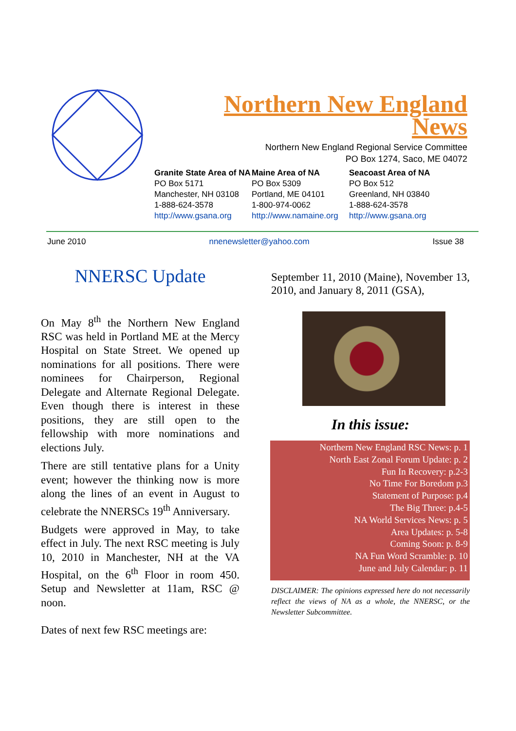Northern New England
News
Northern New England Regional Service Committee
PO Box 1274, Saco, ME 04072
Granite State Area of NA
PO Box 5171
Manchester, NH 03108
1-888-624-3578
http://www.gsana.org
Maine Area of NA
PO Box 5309
Portland, ME 04101
1-800-974-0062
http://www.namaine.org
Seacoast Area of NA
PO Box 512
Greenland, NH 03840
1-888-624-3578
http://www.gsana.org
June 2010 nnenewsletter@yahoo.com Issue 38
NNERSC Update
On May 8<sup>th</sup> the Northern New England RSC was held in Portland ME at the Mercy Hospital on State Street. We opened up nominations for all positions. There were nominees for Chairperson, Regional Delegate and Alternate Regional Delegate. Even though there is interest in these positions, they are still open to the fellowship with more nominations and elections July.
There are still tentative plans for a Unity event; however the thinking now is more along the lines of an event in August to celebrate the NNERSCs 19<sup>th</sup> Anniversary.
Budgets were approved in May, to take effect in July. The next RSC meeting is July 10, 2010 in Manchester, NH at the VA Hospital, on the 6<sup>th</sup> Floor in room 450. Setup and Newsletter at 11am, RSC @ noon.
Dates of next few RSC meetings are:
September 11, 2010 (Maine), November 13, 2010, and January 8, 2011 (GSA),
In this issue:
Northern New England RSC News: p. 1
North East Zonal Forum Update: p. 2
Fun In Recovery: p.2-3
No Time For Boredom p.3
Statement of Purpose: p.4
The Big Three: p.4-5
NA World Services News: p. 5
Area Updates: p. 5-8
Coming Soon: p. 8-9
NA Fun Word Scramble: p. 10
June and July Calendar: p. 11
DISCLAIMER: The opinions expressed here do not necessarily reflect the views of NA as a whole, the NNERSC, or the Newsletter Subcommittee.